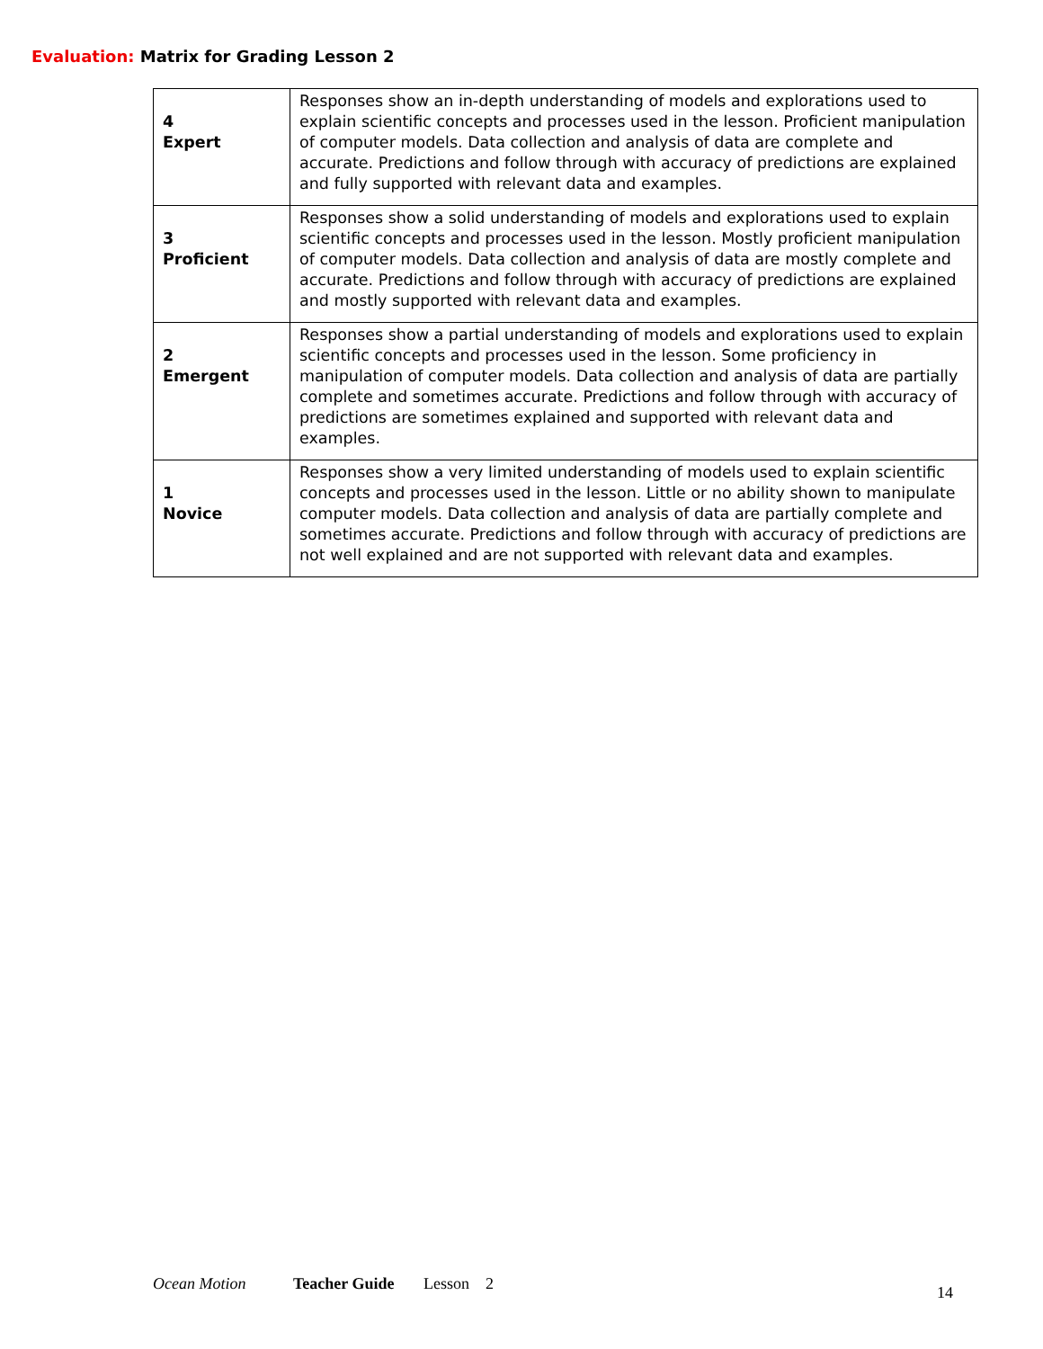Evaluation: Matrix for Grading Lesson 2
| 4 Expert | Responses show an in-depth understanding of models and explorations used to explain scientific concepts and processes used in the lesson. Proficient manipulation of computer models. Data collection and analysis of data are complete and accurate. Predictions and follow through with accuracy of predictions are explained and fully supported with relevant data and examples. |
| 3 Proficient | Responses show a solid understanding of models and explorations used to explain scientific concepts and processes used in the lesson. Mostly proficient manipulation of computer models. Data collection and analysis of data are mostly complete and accurate. Predictions and follow through with accuracy of predictions are explained and mostly supported with relevant data and examples. |
| 2 Emergent | Responses show a partial understanding of models and explorations used to explain scientific concepts and processes used in the lesson. Some proficiency in manipulation of computer models. Data collection and analysis of data are partially complete and sometimes accurate. Predictions and follow through with accuracy of predictions are sometimes explained and supported with relevant data and examples. |
| 1 Novice | Responses show a very limited understanding of models used to explain scientific concepts and processes used in the lesson. Little or no ability shown to manipulate computer models. Data collection and analysis of data are partially complete and sometimes accurate. Predictions and follow through with accuracy of predictions are not well explained and are not supported with relevant data and examples. |
Ocean Motion Teacher Guide Lesson 2 14